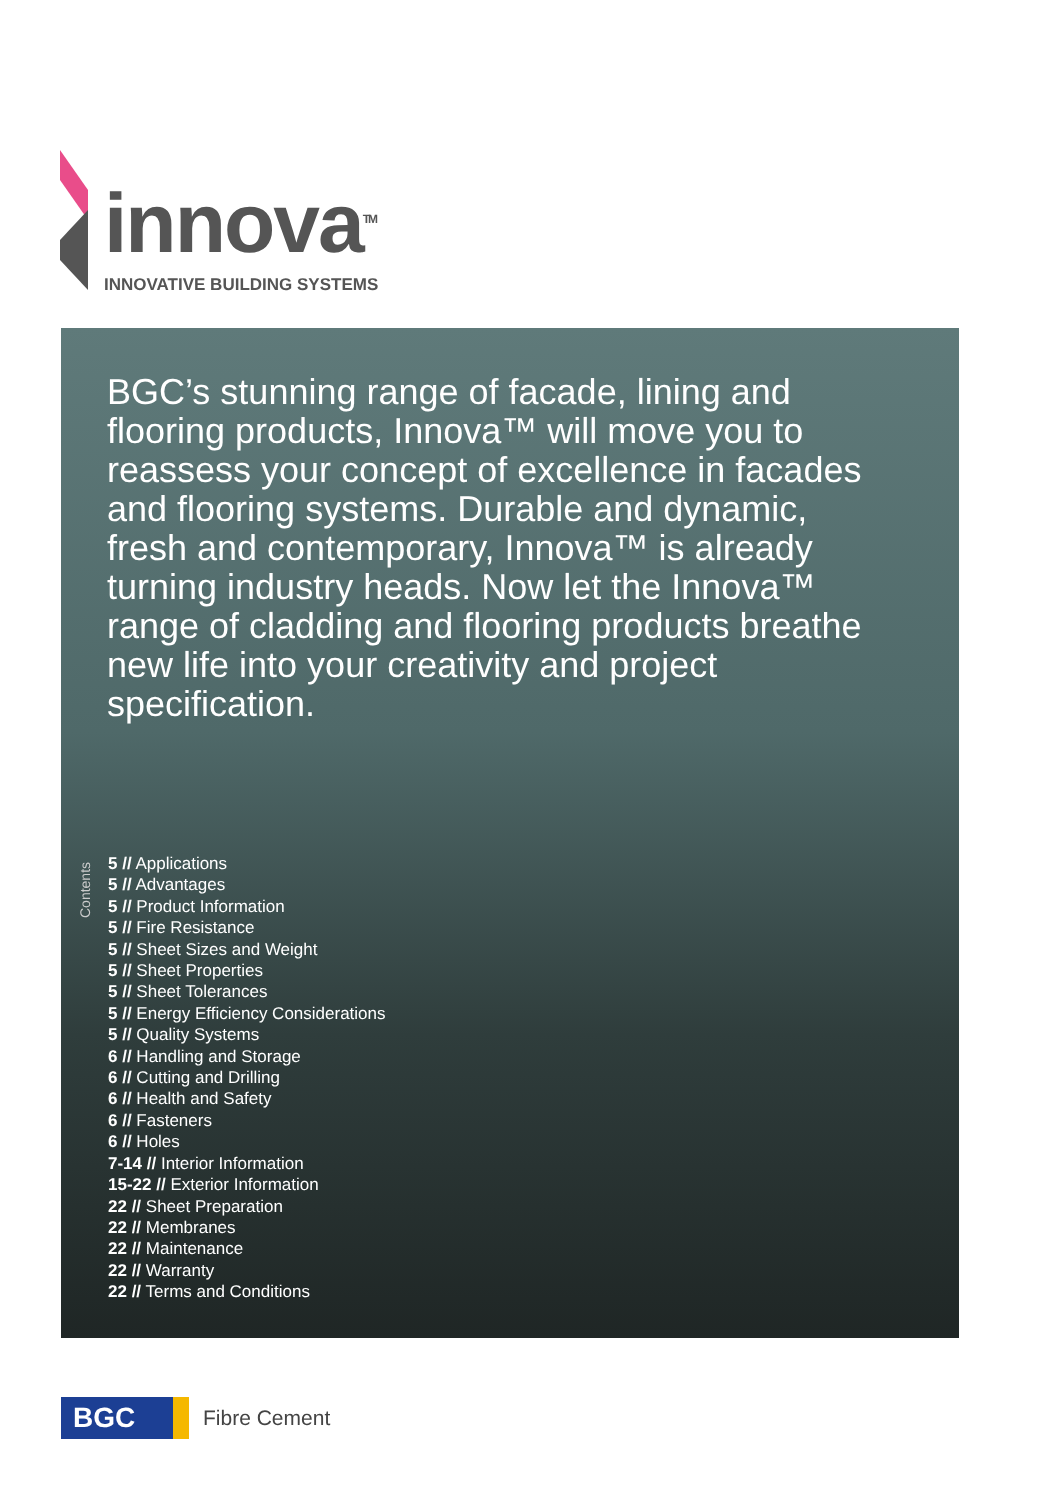innova<sup>TM</sup>
INNOVATIVE BUILDING SYSTEMS
BGC’s stunning range of facade, lining and flooring products, Innova™ will move you to reassess your concept of excellence in facades and flooring systems. Durable and dynamic, fresh and contemporary, Innova™ is already turning industry heads. Now let the Innova™ range of cladding and flooring products breathe new life into your creativity and project specification.
Contents
5 // Applications
5 // Advantages
5 // Product Information
5 // Fire Resistance
5 // Sheet Sizes and Weight
5 // Sheet Properties
5 // Sheet Tolerances
5 // Energy Efficiency Considerations
5 // Quality Systems
6 // Handling and Storage
6 // Cutting and Drilling
6 // Health and Safety
6 // Fasteners
6 // Holes
7-14 // Interior Information
15-22 // Exterior Information
22 // Sheet Preparation
22 // Membranes
22 // Maintenance
22 // Warranty
22 // Terms and Conditions
BGC
Fibre Cement